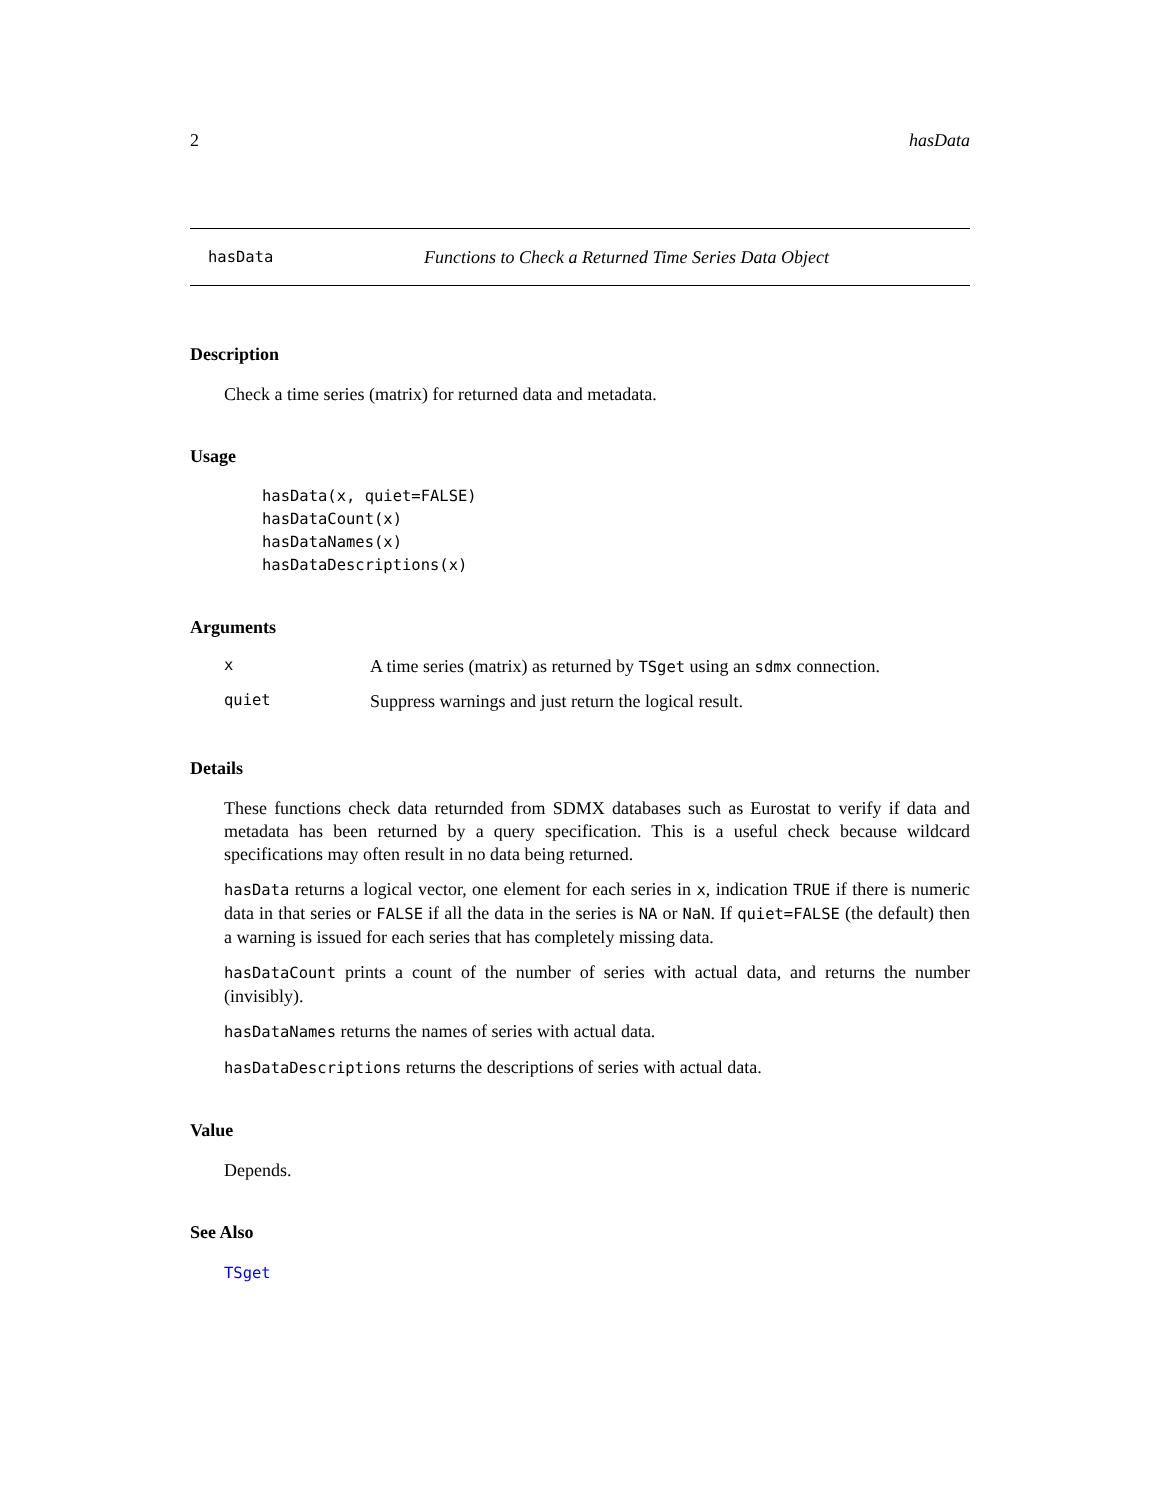2 hasData
hasData Functions to Check a Returned Time Series Data Object
Description
Check a time series (matrix) for returned data and metadata.
Usage
hasData(x, quiet=FALSE)
hasDataCount(x)
hasDataNames(x)
hasDataDescriptions(x)
Arguments
| x | A time series (matrix) as returned by TSget using an sdmx connection. |
| quiet | Suppress warnings and just return the logical result. |
Details
These functions check data returnded from SDMX databases such as Eurostat to verify if data and metadata has been returned by a query specification. This is a useful check because wildcard specifications may often result in no data being returned.
hasData returns a logical vector, one element for each series in x, indication TRUE if there is numeric data in that series or FALSE if all the data in the series is NA or NaN. If quiet=FALSE (the default) then a warning is issued for each series that has completely missing data.
hasDataCount prints a count of the number of series with actual data, and returns the number (invisibly).
hasDataNames returns the names of series with actual data.
hasDataDescriptions returns the descriptions of series with actual data.
Value
Depends.
See Also
TSget